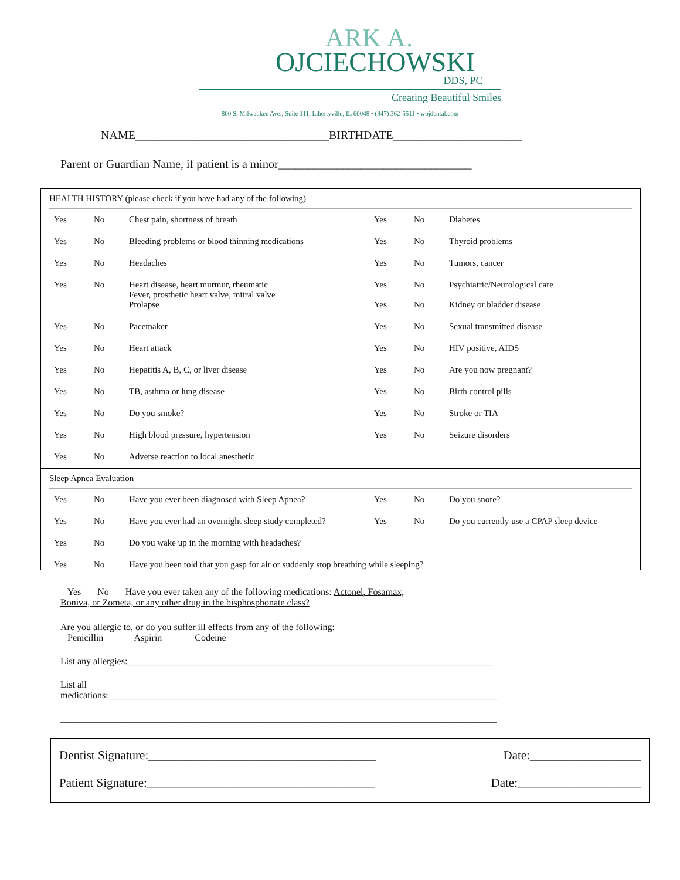ARK A.
OJCIECHOWSKI
DDS, PC
Creating Beautiful Smiles
800 S. Milwaukee Ave., Suite 111, Libertyville, IL 60048 • (847) 362-5511 • wojdental.com
NAME_________________________________BIRTHDATE______________________
Parent or Guardian Name, if patient is a minor_________________________________
HEALTH HISTORY (please check if you have had any of the following)
| Yes | No | Chest pain, shortness of breath | Yes | No | Diabetes |
| Yes | No | Bleeding problems or blood thinning medications | Yes | No | Thyroid problems |
| Yes | No | Headaches | Yes | No | Tumors, cancer |
| Yes | No | Heart disease, heart murmur, rheumatic Fever, prosthetic heart valve, mitral valve Prolapse | Yes Yes | No No | Psychiatric/Neurological care Kidney or bladder disease |
| Yes | No | Pacemaker | Yes | No | Sexual transmitted disease |
| Yes | No | Heart attack | Yes | No | HIV positive, AIDS |
| Yes | No | Hepatitis A, B, C, or liver disease | Yes | No | Are you now pregnant? |
| Yes | No | TB, asthma or lung disease | Yes | No | Birth control pills |
| Yes | No | Do you smoke? | Yes | No | Stroke or TIA |
| Yes | No | High blood pressure, hypertension | Yes | No | Seizure disorders |
| Yes | No | Adverse reaction to local anesthetic | | | |
Sleep Apnea Evaluation
| Yes | No | Have you ever been diagnosed with Sleep Apnea? | Yes | No | Do you snore? |
| Yes | No | Have you ever had an overnight sleep study completed? | Yes | No | Do you currently use a CPAP sleep device |
| Yes | No | Do you wake up in the morning with headaches? | | | |
| Yes | No | Have you been told that you gasp for air or suddenly stop breathing while sleeping? | | | |
Yes No Have you ever taken any of the following medications: Actonel, Fosamax,
Boniva, or Zometa, or any other drug in the bisphosphonate class?
Are you allergic to, or do you suffer ill effects from any of the following:
Penicillin Aspirin Codeine
List any allergies:______________________________________________________________________________
List all
medications:___________________________________________________________________________________
_____________________________________________________________________________________________
Dentist Signature:_____________________________________ Date:__________________
Patient Signature:_____________________________________ Date:____________________